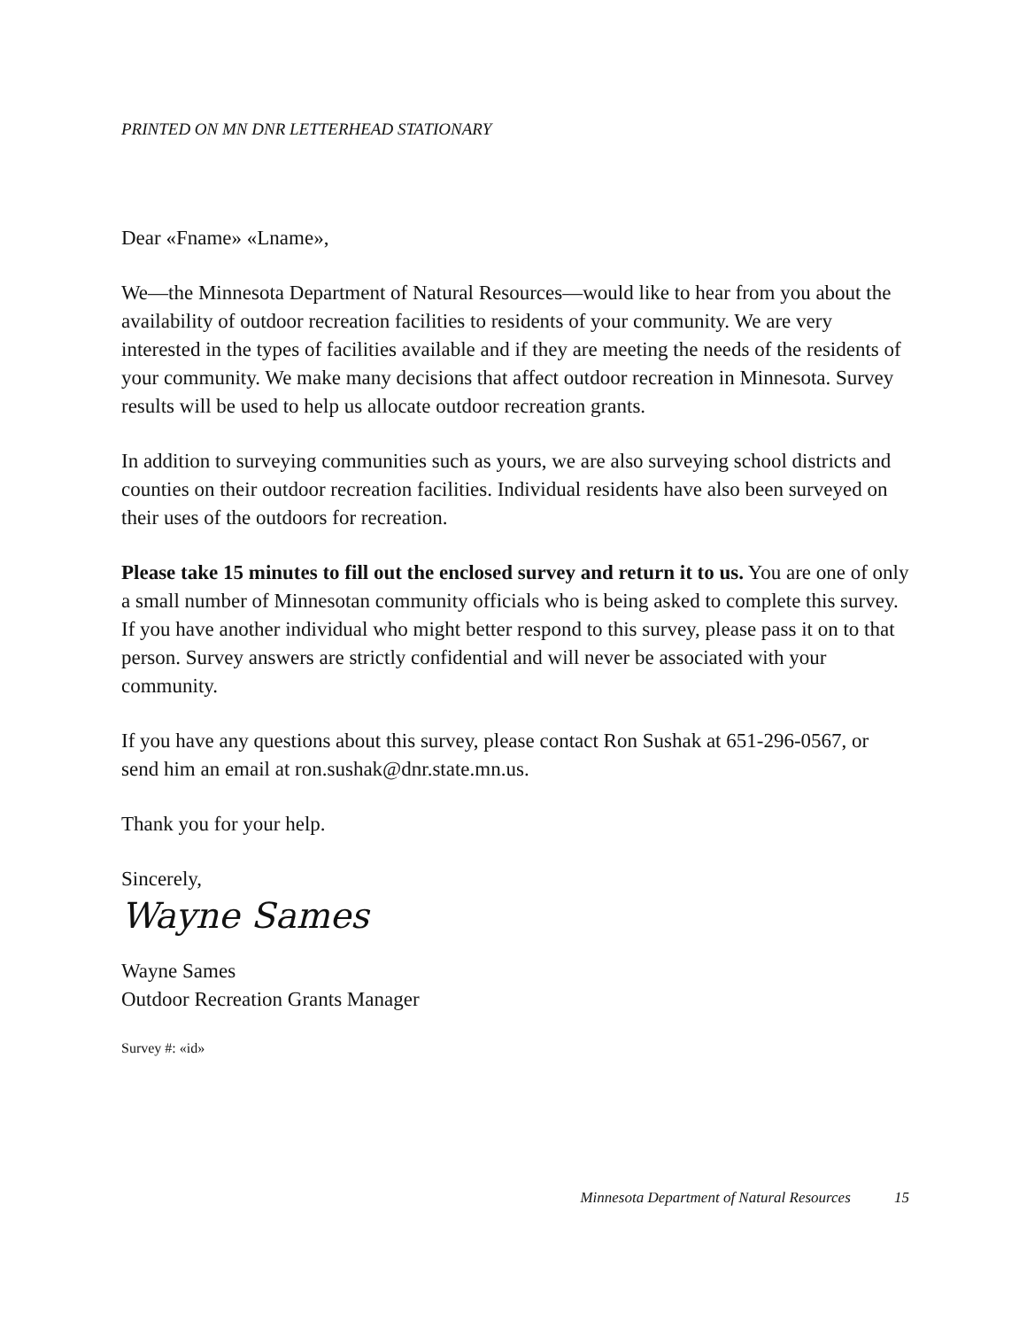PRINTED ON MN DNR LETTERHEAD STATIONARY
Dear «Fname» «Lname»,
We—the Minnesota Department of Natural Resources—would like to hear from you about the availability of outdoor recreation facilities to residents of your community. We are very interested in the types of facilities available and if they are meeting the needs of the residents of your community. We make many decisions that affect outdoor recreation in Minnesota. Survey results will be used to help us allocate outdoor recreation grants.
In addition to surveying communities such as yours, we are also surveying school districts and counties on their outdoor recreation facilities. Individual residents have also been surveyed on their uses of the outdoors for recreation.
Please take 15 minutes to fill out the enclosed survey and return it to us. You are one of only a small number of Minnesotan community officials who is being asked to complete this survey. If you have another individual who might better respond to this survey, please pass it on to that person. Survey answers are strictly confidential and will never be associated with your community.
If you have any questions about this survey, please contact Ron Sushak at 651-296-0567, or send him an email at ron.sushak@dnr.state.mn.us.
Thank you for your help.
Sincerely,
Wayne Sames
Wayne Sames
Outdoor Recreation Grants Manager
Survey #: «id»
Minnesota Department of Natural Resources 15